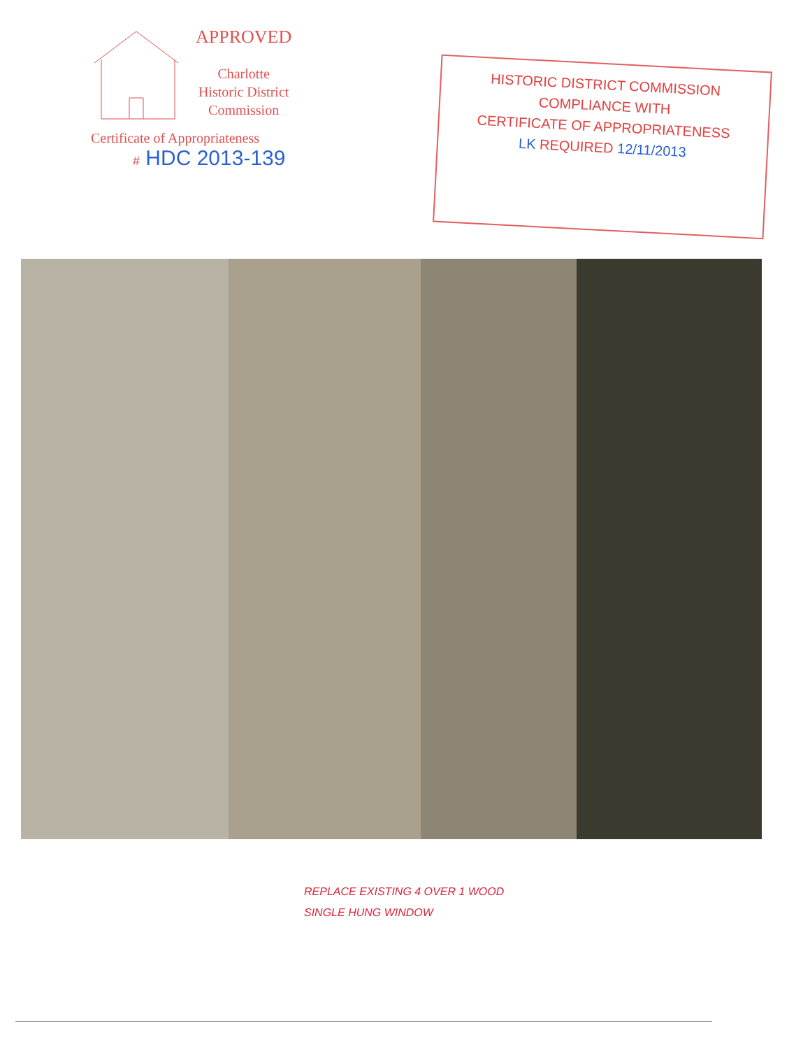APPROVED
Charlotte
Historic District
Commission
Certificate of Appropriateness
# HDC 2013-139
HISTORIC DISTRICT COMMISSION
COMPLIANCE WITH
CERTIFICATE OF APPROPRIATENESS
LK REQUIRED 12/11/2013
REPLACE EXISTING 4 OVER 1 WOOD
SINGLE HUNG WINDOW